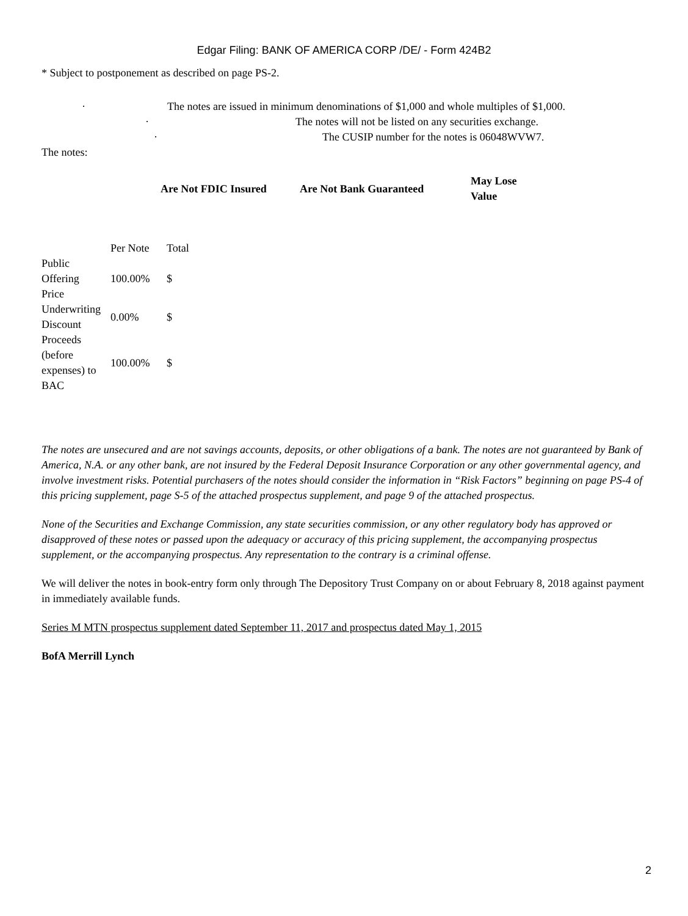Edgar Filing: BANK OF AMERICA CORP /DE/ - Form 424B2
* Subject to postponement as described on page PS-2.
· The notes are issued in minimum denominations of $1,000 and whole multiples of $1,000.
· The notes will not be listed on any securities exchange.
· The CUSIP number for the notes is 06048WVW7.
The notes:
| Are Not FDIC Insured | Are Not Bank Guaranteed | May Lose Value |
| | Per Note | Total |
| Public Offering Price | 100.00% | $ |
| Underwriting Discount | 0.00% | $ |
| Proceeds (before expenses) to BAC | 100.00% | $ |
The notes are unsecured and are not savings accounts, deposits, or other obligations of a bank. The notes are not guaranteed by Bank of America, N.A. or any other bank, are not insured by the Federal Deposit Insurance Corporation or any other governmental agency, and involve investment risks. Potential purchasers of the notes should consider the information in “Risk Factors” beginning on page PS-4 of this pricing supplement, page S-5 of the attached prospectus supplement, and page 9 of the attached prospectus.
None of the Securities and Exchange Commission, any state securities commission, or any other regulatory body has approved or disapproved of these notes or passed upon the adequacy or accuracy of this pricing supplement, the accompanying prospectus supplement, or the accompanying prospectus. Any representation to the contrary is a criminal offense.
We will deliver the notes in book-entry form only through The Depository Trust Company on or about February 8, 2018 against payment in immediately available funds.
Series M MTN prospectus supplement dated September 11, 2017 and prospectus dated May 1, 2015
BofA Merrill Lynch
2